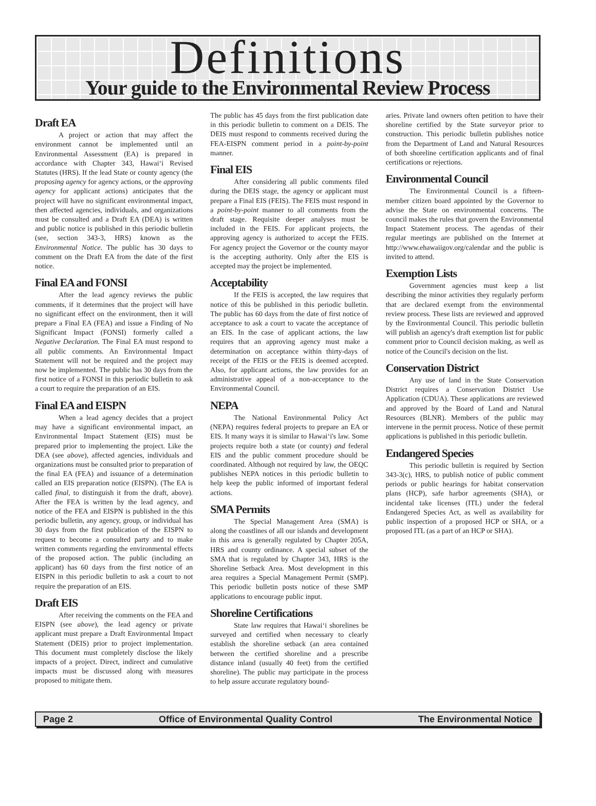Definitions
Your guide to the Environmental Review Process
Draft EA
A project or action that may affect the environment cannot be implemented until an Environmental Assessment (EA) is prepared in accordance with Chapter 343, Hawai‘i Revised Statutes (HRS). If the lead State or county agency (the proposing agency for agency actions, or the approving agency for applicant actions) anticipates that the project will have no significant environmental impact, then affected agencies, individuals, and organizations must be consulted and a Draft EA (DEA) is written and public notice is published in this periodic bulletin (see, section 343-3, HRS) known as the Environmental Notice. The public has 30 days to comment on the Draft EA from the date of the first notice.
Final EA and FONSI
After the lead agency reviews the public comments, if it determines that the project will have no significant effect on the environment, then it will prepare a Final EA (FEA) and issue a Finding of No Significant Impact (FONSI) formerly called a Negative Declaration. The Final EA must respond to all public comments. An Environmental Impact Statement will not be required and the project may now be implemented. The public has 30 days from the first notice of a FONSI in this periodic bulletin to ask a court to require the preparation of an EIS.
Final EA and EISPN
When a lead agency decides that a project may have a significant environmental impact, an Environmental Impact Statement (EIS) must be prepared prior to implementing the project. Like the DEA (see above), affected agencies, individuals and organizations must be consulted prior to preparation of the final EA (FEA) and issuance of a determination called an EIS preparation notice (EISPN). (The EA is called final, to distinguish it from the draft, above). After the FEA is written by the lead agency, and notice of the FEA and EISPN is published in the this periodic bulletin, any agency, group, or individual has 30 days from the first publication of the EISPN to request to become a consulted party and to make written comments regarding the environmental effects of the proposed action. The public (including an applicant) has 60 days from the first notice of an EISPN in this periodic bulletin to ask a court to not require the preparation of an EIS.
Draft EIS
After receiving the comments on the FEA and EISPN (see above), the lead agency or private applicant must prepare a Draft Environmental Impact Statement (DEIS) prior to project implementation. This document must completely disclose the likely impacts of a project. Direct, indirect and cumulative impacts must be discussed along with measures proposed to mitigate them.
The public has 45 days from the first publication date in this periodic bulletin to comment on a DEIS. The DEIS must respond to comments received during the FEA-EISPN comment period in a point-by-point manner.
Final EIS
After considering all public comments filed during the DEIS stage, the agency or applicant must prepare a Final EIS (FEIS). The FEIS must respond in a point-by-point manner to all comments from the draft stage. Requisite deeper analyses must be included in the FEIS. For applicant projects, the approving agency is authorized to accept the FEIS. For agency project the Governor or the county mayor is the accepting authority. Only after the EIS is accepted may the project be implemented.
Acceptability
If the FEIS is accepted, the law requires that notice of this be published in this periodic bulletin. The public has 60 days from the date of first notice of acceptance to ask a court to vacate the acceptance of an EIS. In the case of applicant actions, the law requires that an approving agency must make a determination on acceptance within thirty-days of receipt of the FEIS or the FEIS is deemed accepted. Also, for applicant actions, the law provides for an administrative appeal of a non-acceptance to the Environmental Council.
NEPA
The National Environmental Policy Act (NEPA) requires federal projects to prepare an EA or EIS. It many ways it is similar to Hawai‘i's law. Some projects require both a state (or county) and federal EIS and the public comment procedure should be coordinated. Although not required by law, the OEQC publishes NEPA notices in this periodic bulletin to help keep the public informed of important federal actions.
SMA Permits
The Special Management Area (SMA) is along the coastlines of all our islands and development in this area is generally regulated by Chapter 205A, HRS and county ordinance. A special subset of the SMA that is regulated by Chapter 343, HRS is the Shoreline Setback Area. Most development in this area requires a Special Management Permit (SMP). This periodic bulletin posts notice of these SMP applications to encourage public input.
Shoreline Certifications
State law requires that Hawai‘i shorelines be surveyed and certified when necessary to clearly establish the shoreline setback (an area contained between the certified shoreline and a prescribe distance inland (usually 40 feet) from the certified shoreline). The public may participate in the process to help assure accurate regulatory bound-
aries. Private land owners often petition to have their shoreline certified by the State surveyor prior to construction. This periodic bulletin publishes notice from the Department of Land and Natural Resources of both shoreline certification applicants and of final certifications or rejections.
Environmental Council
The Environmental Council is a fifteen-member citizen board appointed by the Governor to advise the State on environmental concerns. The council makes the rules that govern the Environmental Impact Statement process. The agendas of their regular meetings are published on the Internet at http://www.ehawaiigov.org/calendar and the public is invited to attend.
Exemption Lists
Government agencies must keep a list describing the minor activities they regularly perform that are declared exempt from the environmental review process. These lists are reviewed and approved by the Environmental Council. This periodic bulletin will publish an agency's draft exemption list for public comment prior to Council decision making, as well as notice of the Council's decision on the list.
Conservation District
Any use of land in the State Conservation District requires a Conservation District Use Application (CDUA). These applications are reviewed and approved by the Board of Land and Natural Resources (BLNR). Members of the public may intervene in the permit process. Notice of these permit applications is published in this periodic bulletin.
Endangered Species
This periodic bulletin is required by Section 343-3(c), HRS, to publish notice of public comment periods or public hearings for habitat conservation plans (HCP), safe harbor agreements (SHA), or incidental take licenses (ITL) under the federal Endangered Species Act, as well as availability for public inspection of a proposed HCP or SHA, or a proposed ITL (as a part of an HCP or SHA).
Page 2 Office of Environmental Quality Control The Environmental Notice